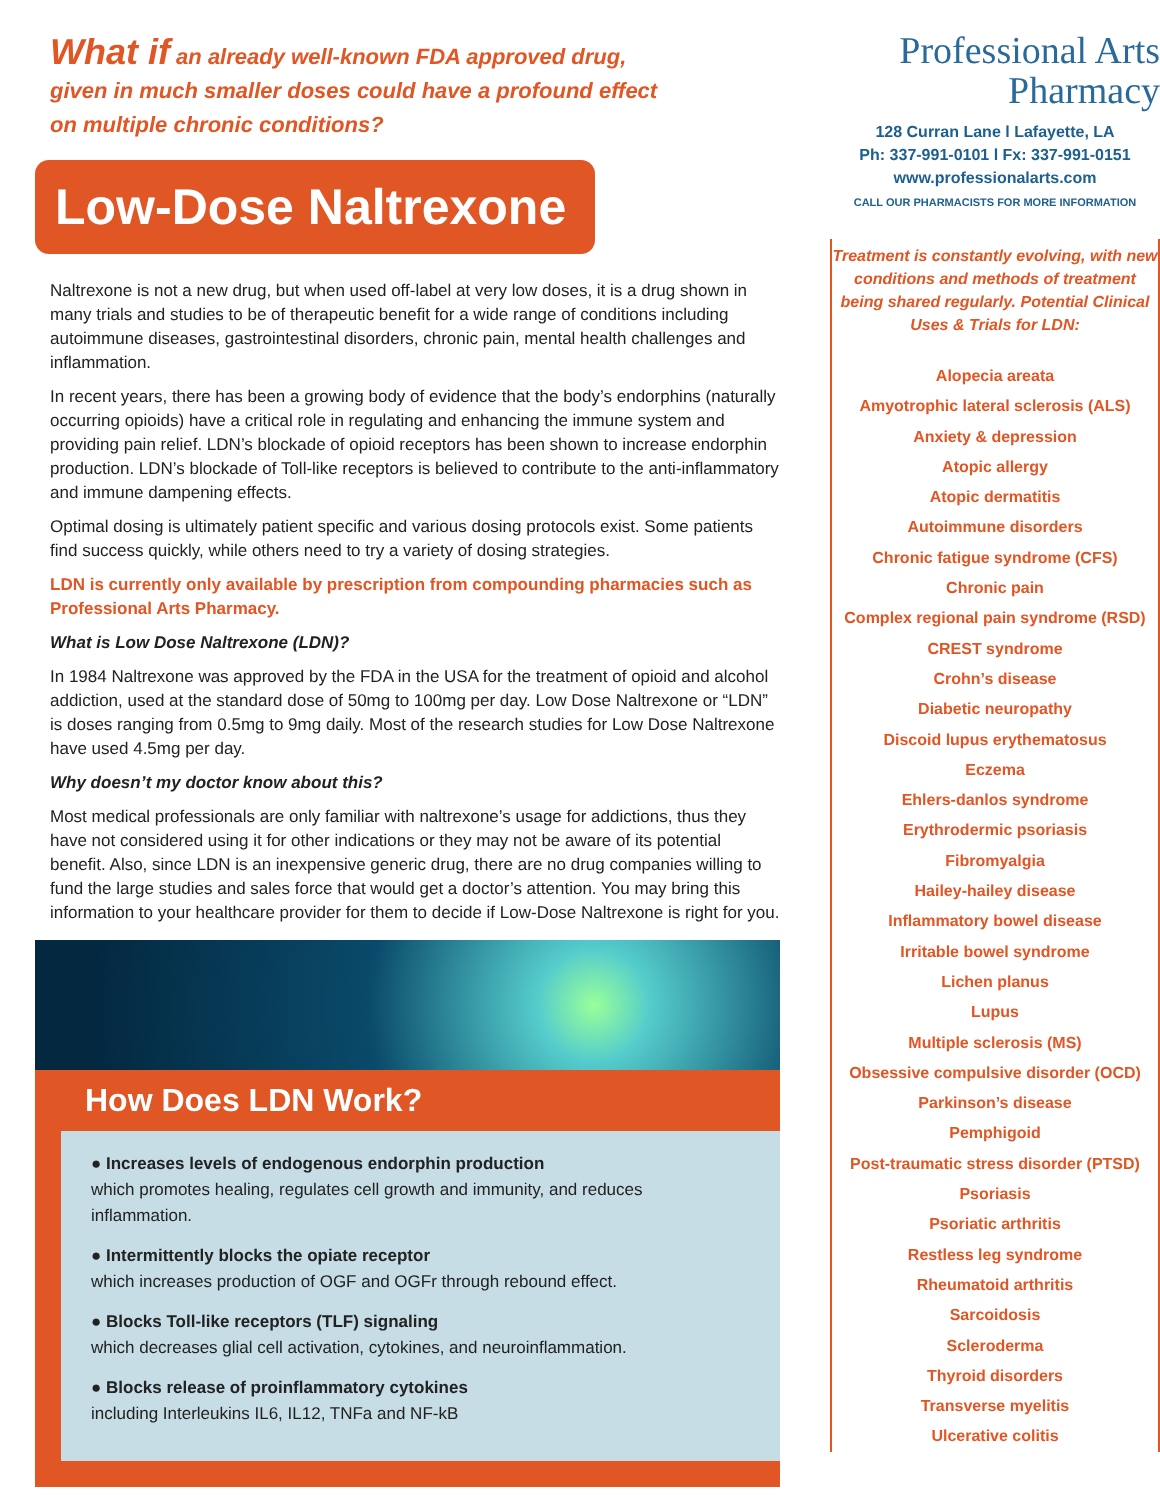What if an already well-known FDA approved drug,
given in much smaller doses could have a profound effect
on multiple chronic conditions?
Low-Dose Naltrexone
Naltrexone is not a new drug, but when used off-label at very low doses, it is a drug shown in many trials and studies to be of therapeutic benefit for a wide range of conditions including autoimmune diseases, gastrointestinal disorders, chronic pain, mental health challenges and inflammation.
In recent years, there has been a growing body of evidence that the body’s endorphins (naturally occurring opioids) have a critical role in regulating and enhancing the immune system and providing pain relief. LDN’s blockade of opioid receptors has been shown to increase endorphin production. LDN’s blockade of Toll-like receptors is believed to contribute to the anti-inflammatory and immune dampening effects.
Optimal dosing is ultimately patient specific and various dosing protocols exist. Some patients find success quickly, while others need to try a variety of dosing strategies.
LDN is currently only available by prescription from compounding pharmacies such as Professional Arts Pharmacy.
What is Low Dose Naltrexone (LDN)?
In 1984 Naltrexone was approved by the FDA in the USA for the treatment of opioid and alcohol addiction, used at the standard dose of 50mg to 100mg per day. Low Dose Naltrexone or “LDN” is doses ranging from 0.5mg to 9mg daily. Most of the research studies for Low Dose Naltrexone have used 4.5mg per day.
Why doesn’t my doctor know about this?
Most medical professionals are only familiar with naltrexone’s usage for addictions, thus they have not considered using it for other indications or they may not be aware of its potential benefit. Also, since LDN is an inexpensive generic drug, there are no drug companies willing to fund the large studies and sales force that would get a doctor’s attention. You may bring this information to your healthcare provider for them to decide if Low-Dose Naltrexone is right for you.
How Does LDN Work?
● Increases levels of endogenous endorphin production
which promotes healing, regulates cell growth and immunity, and reduces inflammation.
● Intermittently blocks the opiate receptor
which increases production of OGF and OGFr through rebound effect.
● Blocks Toll-like receptors (TLF) signaling
which decreases glial cell activation, cytokines, and neuroinflammation.
● Blocks release of proinflammatory cytokines
including Interleukins IL6, IL12, TNFa and NF-kB
Professional Arts
Pharmacy
128 Curran Lane l Lafayette, LA
Ph: 337-991-0101 l Fx: 337-991-0151
www.professionalarts.com
CALL OUR PHARMACISTS FOR MORE INFORMATION
Treatment is constantly evolving, with new conditions and methods of treatment being shared regularly. Potential Clinical Uses & Trials for LDN:
Alopecia areata
Amyotrophic lateral sclerosis (ALS)
Anxiety & depression
Atopic allergy
Atopic dermatitis
Autoimmune disorders
Chronic fatigue syndrome (CFS)
Chronic pain
Complex regional pain syndrome (RSD)
CREST syndrome
Crohn’s disease
Diabetic neuropathy
Discoid lupus erythematosus
Eczema
Ehlers-danlos syndrome
Erythrodermic psoriasis
Fibromyalgia
Hailey-hailey disease
Inflammatory bowel disease
Irritable bowel syndrome
Lichen planus
Lupus
Multiple sclerosis (MS)
Obsessive compulsive disorder (OCD)
Parkinson’s disease
Pemphigoid
Post-traumatic stress disorder (PTSD)
Psoriasis
Psoriatic arthritis
Restless leg syndrome
Rheumatoid arthritis
Sarcoidosis
Scleroderma
Thyroid disorders
Transverse myelitis
Ulcerative colitis